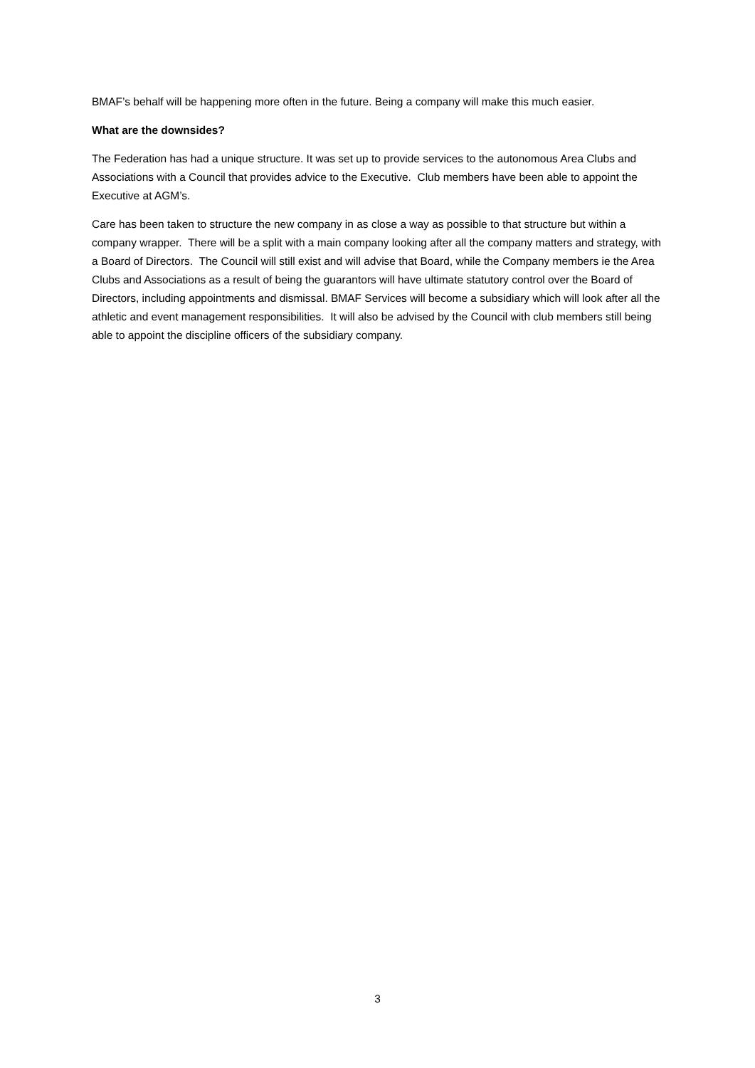BMAF’s behalf will be happening more often in the future. Being a company will make this much easier.
What are the downsides?
The Federation has had a unique structure. It was set up to provide services to the autonomous Area Clubs and Associations with a Council that provides advice to the Executive. Club members have been able to appoint the Executive at AGM’s.
Care has been taken to structure the new company in as close a way as possible to that structure but within a company wrapper. There will be a split with a main company looking after all the company matters and strategy, with a Board of Directors. The Council will still exist and will advise that Board, while the Company members ie the Area Clubs and Associations as a result of being the guarantors will have ultimate statutory control over the Board of Directors, including appointments and dismissal. BMAF Services will become a subsidiary which will look after all the athletic and event management responsibilities. It will also be advised by the Council with club members still being able to appoint the discipline officers of the subsidiary company.
3